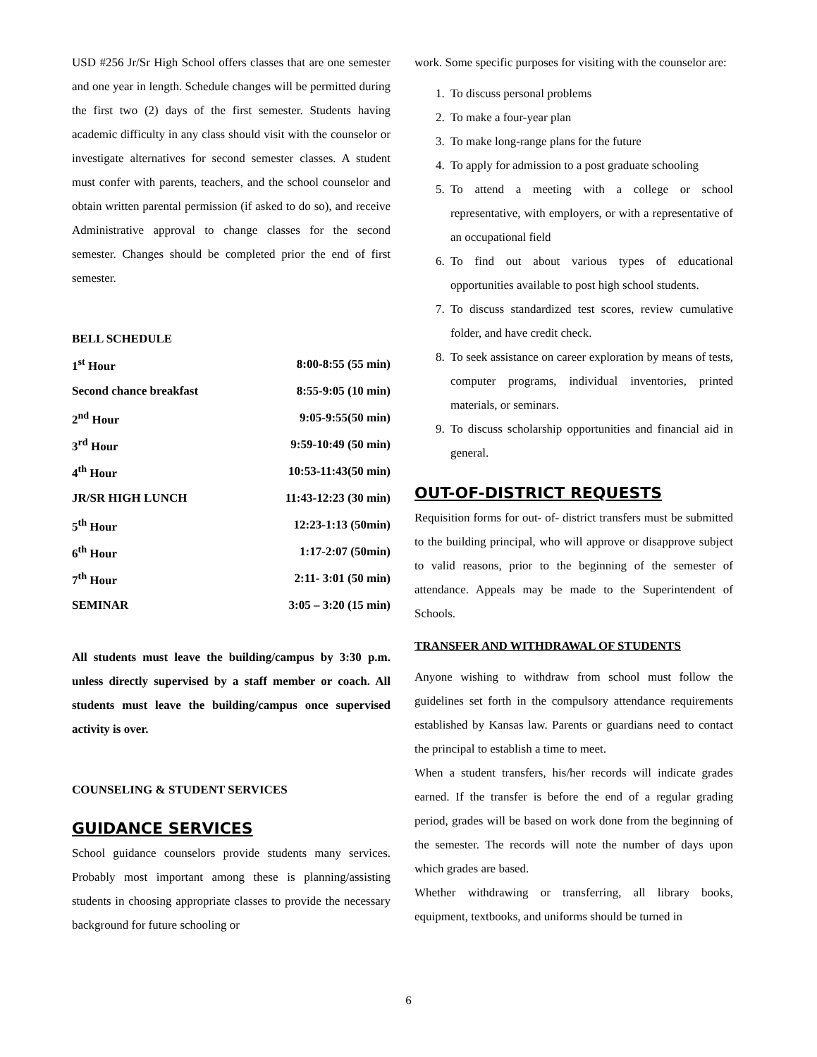USD #256 Jr/Sr High School offers classes that are one semester and one year in length. Schedule changes will be permitted during the first two (2) days of the first semester. Students having academic difficulty in any class should visit with the counselor or investigate alternatives for second semester classes. A student must confer with parents, teachers, and the school counselor and obtain written parental permission (if asked to do so), and receive Administrative approval to change classes for the second semester. Changes should be completed prior the end of first semester.
BELL SCHEDULE
| 1<sup>st</sup> Hour | 8:00-8:55 (55 min) |
| Second chance breakfast | 8:55-9:05 (10 min) |
| 2<sup>nd</sup> Hour | 9:05-9:55(50 min) |
| 3<sup>rd</sup> Hour | 9:59-10:49 (50 min) |
| 4<sup>th</sup> Hour | 10:53-11:43(50 min) |
| JR/SR HIGH LUNCH | 11:43-12:23 (30 min) |
| 5<sup>th</sup> Hour | 12:23-1:13 (50min) |
| 6<sup>th</sup> Hour | 1:17-2:07 (50min) |
| 7<sup>th</sup> Hour | 2:11- 3:01 (50 min) |
| SEMINAR | 3:05 – 3:20 (15 min) |
All students must leave the building/campus by 3:30 p.m. unless directly supervised by a staff member or coach. All students must leave the building/campus once supervised activity is over.
COUNSELING & STUDENT SERVICES
GUIDANCE SERVICES
School guidance counselors provide students many services. Probably most important among these is planning/assisting students in choosing appropriate classes to provide the necessary background for future schooling or
work. Some specific purposes for visiting with the counselor are:
1. To discuss personal problems
2. To make a four-year plan
3. To make long-range plans for the future
4. To apply for admission to a post graduate schooling
5. To attend a meeting with a college or school representative, with employers, or with a representative of an occupational field
6. To find out about various types of educational opportunities available to post high school students.
7. To discuss standardized test scores, review cumulative folder, and have credit check.
8. To seek assistance on career exploration by means of tests, computer programs, individual inventories, printed materials, or seminars.
9. To discuss scholarship opportunities and financial aid in general.
OUT-OF-DISTRICT REQUESTS
Requisition forms for out- of- district transfers must be submitted to the building principal, who will approve or disapprove subject to valid reasons, prior to the beginning of the semester of attendance. Appeals may be made to the Superintendent of Schools.
TRANSFER AND WITHDRAWAL OF STUDENTS
Anyone wishing to withdraw from school must follow the guidelines set forth in the compulsory attendance requirements established by Kansas law. Parents or guardians need to contact the principal to establish a time to meet.
When a student transfers, his/her records will indicate grades earned. If the transfer is before the end of a regular grading period, grades will be based on work done from the beginning of the semester. The records will note the number of days upon which grades are based.
Whether withdrawing or transferring, all library books, equipment, textbooks, and uniforms should be turned in
6